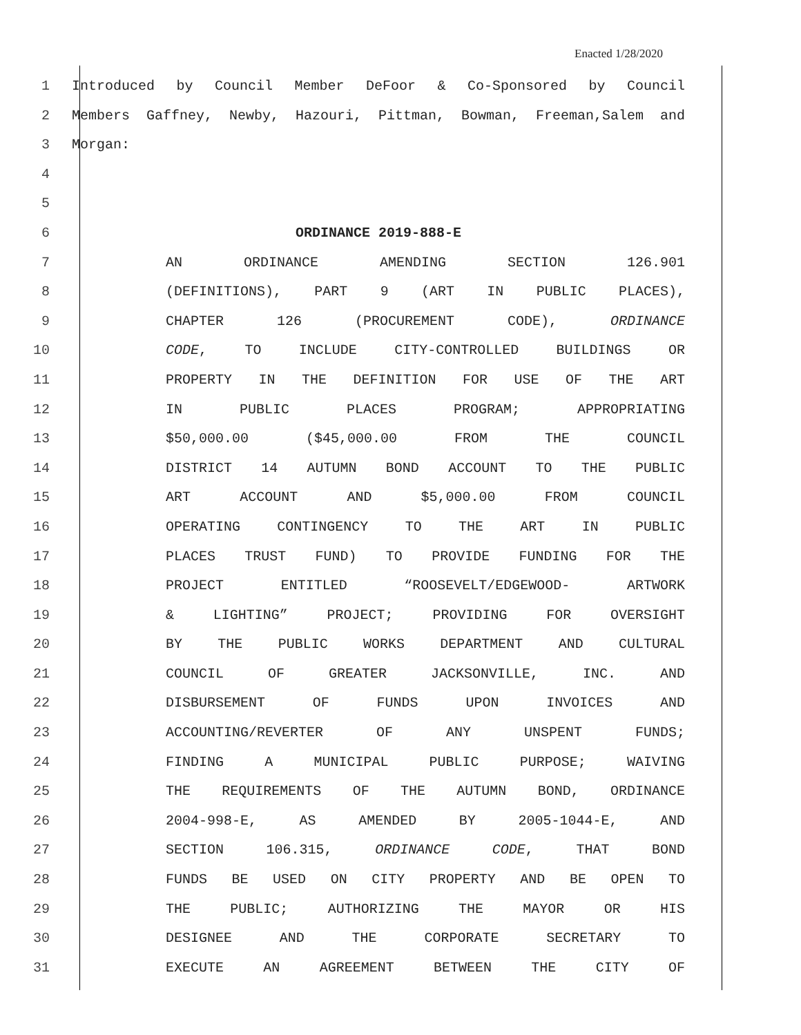Enacted 1/28/2020
1 Introduced by Council Member DeFoor & Co-Sponsored by Council
2 Members Gaffney, Newby, Hazouri, Pittman, Bowman, Freeman,Salem and
3 Morgan:
4
5
6 ORDINANCE 2019-888-E
7 AN ORDINANCE AMENDING SECTION 126.901
8 (DEFINITIONS), PART 9 (ART IN PUBLIC PLACES),
9 CHAPTER 126 (PROCUREMENT CODE), ORDINANCE
10 CODE, TO INCLUDE CITY-CONTROLLED BUILDINGS OR
11 PROPERTY IN THE DEFINITION FOR USE OF THE ART
12 IN PUBLIC PLACES PROGRAM; APPROPRIATING
13 $50,000.00 ($45,000.00 FROM THE COUNCIL
14 DISTRICT 14 AUTUMN BOND ACCOUNT TO THE PUBLIC
15 ART ACCOUNT AND $5,000.00 FROM COUNCIL
16 OPERATING CONTINGENCY TO THE ART IN PUBLIC
17 PLACES TRUST FUND) TO PROVIDE FUNDING FOR THE
18 PROJECT ENTITLED “ROOSEVELT/EDGEWOOD- ARTWORK
19 & LIGHTING” PROJECT; PROVIDING FOR OVERSIGHT
20 BY THE PUBLIC WORKS DEPARTMENT AND CULTURAL
21 COUNCIL OF GREATER JACKSONVILLE, INC. AND
22 DISBURSEMENT OF FUNDS UPON INVOICES AND
23 ACCOUNTING/REVERTER OF ANY UNSPENT FUNDS;
24 FINDING A MUNICIPAL PUBLIC PURPOSE; WAIVING
25 THE REQUIREMENTS OF THE AUTUMN BOND, ORDINANCE
26 2004-998-E, AS AMENDED BY 2005-1044-E, AND
27 SECTION 106.315, ORDINANCE CODE, THAT BOND
28 FUNDS BE USED ON CITY PROPERTY AND BE OPEN TO
29 THE PUBLIC; AUTHORIZING THE MAYOR OR HIS
30 DESIGNEE AND THE CORPORATE SECRETARY TO
31 EXECUTE AN AGREEMENT BETWEEN THE CITY OF